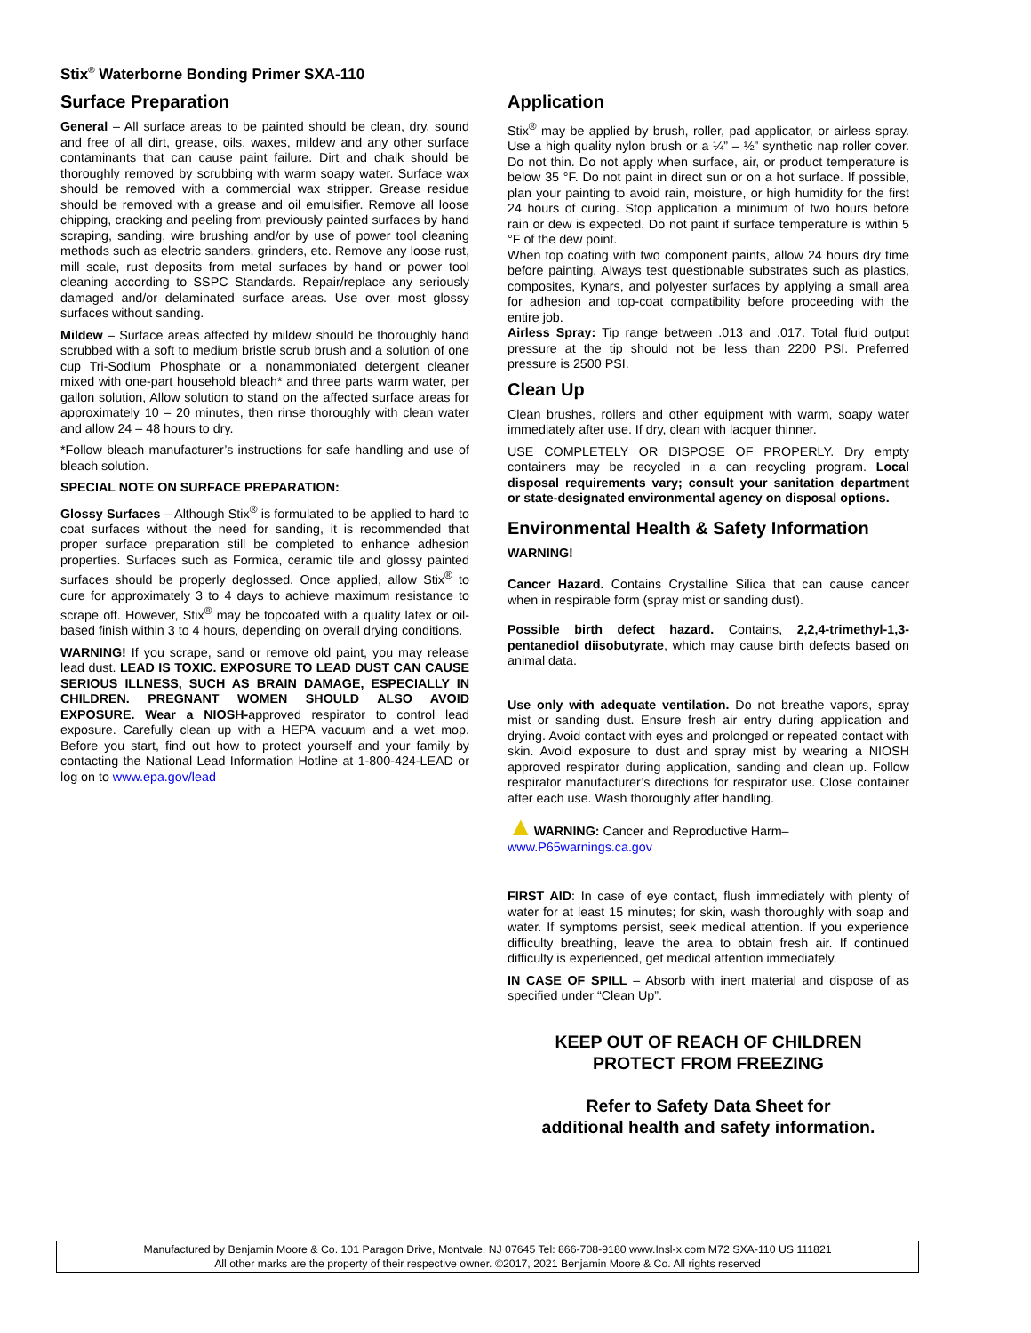Stix<sup>®</sup> Waterborne Bonding Primer SXA-110
Surface Preparation
General – All surface areas to be painted should be clean, dry, sound and free of all dirt, grease, oils, waxes, mildew and any other surface contaminants that can cause paint failure. Dirt and chalk should be thoroughly removed by scrubbing with warm soapy water. Surface wax should be removed with a commercial wax stripper. Grease residue should be removed with a grease and oil emulsifier. Remove all loose chipping, cracking and peeling from previously painted surfaces by hand scraping, sanding, wire brushing and/or by use of power tool cleaning methods such as electric sanders, grinders, etc. Remove any loose rust, mill scale, rust deposits from metal surfaces by hand or power tool cleaning according to SSPC Standards. Repair/replace any seriously damaged and/or delaminated surface areas. Use over most glossy surfaces without sanding.
Mildew – Surface areas affected by mildew should be thoroughly hand scrubbed with a soft to medium bristle scrub brush and a solution of one cup Tri-Sodium Phosphate or a nonammoniated detergent cleaner mixed with one-part household bleach* and three parts warm water, per gallon solution, Allow solution to stand on the affected surface areas for approximately 10 – 20 minutes, then rinse thoroughly with clean water and allow 24 – 48 hours to dry.
*Follow bleach manufacturer’s instructions for safe handling and use of bleach solution.
SPECIAL NOTE ON SURFACE PREPARATION:
Glossy Surfaces – Although Stix<sup>®</sup> is formulated to be applied to hard to coat surfaces without the need for sanding, it is recommended that proper surface preparation still be completed to enhance adhesion properties. Surfaces such as Formica, ceramic tile and glossy painted surfaces should be properly deglossed. Once applied, allow Stix<sup>®</sup> to cure for approximately 3 to 4 days to achieve maximum resistance to scrape off. However, Stix<sup>®</sup> may be topcoated with a quality latex or oil-based finish within 3 to 4 hours, depending on overall drying conditions.
WARNING! If you scrape, sand or remove old paint, you may release lead dust. LEAD IS TOXIC. EXPOSURE TO LEAD DUST CAN CAUSE SERIOUS ILLNESS, SUCH AS BRAIN DAMAGE, ESPECIALLY IN CHILDREN. PREGNANT WOMEN SHOULD ALSO AVOID EXPOSURE. Wear a NIOSH-approved respirator to control lead exposure. Carefully clean up with a HEPA vacuum and a wet mop. Before you start, find out how to protect yourself and your family by contacting the National Lead Information Hotline at 1-800-424-LEAD or log on to www.epa.gov/lead
Application
Stix<sup>®</sup> may be applied by brush, roller, pad applicator, or airless spray. Use a high quality nylon brush or a ¼” – ½” synthetic nap roller cover. Do not thin. Do not apply when surface, air, or product temperature is below 35 °F. Do not paint in direct sun or on a hot surface. If possible, plan your painting to avoid rain, moisture, or high humidity for the first 24 hours of curing. Stop application a minimum of two hours before rain or dew is expected. Do not paint if surface temperature is within 5 °F of the dew point.
When top coating with two component paints, allow 24 hours dry time before painting. Always test questionable substrates such as plastics, composites, Kynars, and polyester surfaces by applying a small area for adhesion and top-coat compatibility before proceeding with the entire job.
Airless Spray: Tip range between .013 and .017. Total fluid output pressure at the tip should not be less than 2200 PSI. Preferred pressure is 2500 PSI.
Clean Up
Clean brushes, rollers and other equipment with warm, soapy water immediately after use. If dry, clean with lacquer thinner.
USE COMPLETELY OR DISPOSE OF PROPERLY. Dry empty containers may be recycled in a can recycling program. Local disposal requirements vary; consult your sanitation department or state-designated environmental agency on disposal options.
Environmental Health & Safety Information
WARNING!
Cancer Hazard. Contains Crystalline Silica that can cause cancer when in respirable form (spray mist or sanding dust).
Possible birth defect hazard. Contains, 2,2,4-trimethyl-1,3-pentanediol diisobutyrate, which may cause birth defects based on animal data.
Use only with adequate ventilation. Do not breathe vapors, spray mist or sanding dust. Ensure fresh air entry during application and drying. Avoid contact with eyes and prolonged or repeated contact with skin. Avoid exposure to dust and spray mist by wearing a NIOSH approved respirator during application, sanding and clean up. Follow respirator manufacturer’s directions for respirator use. Close container after each use. Wash thoroughly after handling.
▲WARNING: Cancer and Reproductive Harm–
www.P65warnings.ca.gov
FIRST AID: In case of eye contact, flush immediately with plenty of water for at least 15 minutes; for skin, wash thoroughly with soap and water. If symptoms persist, seek medical attention. If you experience difficulty breathing, leave the area to obtain fresh air. If continued difficulty is experienced, get medical attention immediately.
IN CASE OF SPILL – Absorb with inert material and dispose of as specified under “Clean Up”.
KEEP OUT OF REACH OF CHILDREN
PROTECT FROM FREEZING
Refer to Safety Data Sheet for
additional health and safety information.
Manufactured by Benjamin Moore & Co. 101 Paragon Drive, Montvale, NJ 07645 Tel: 866-708-9180 www.Insl-x.com M72 SXA-110 US 111821
All other marks are the property of their respective owner. ©2017, 2021 Benjamin Moore & Co. All rights reserved